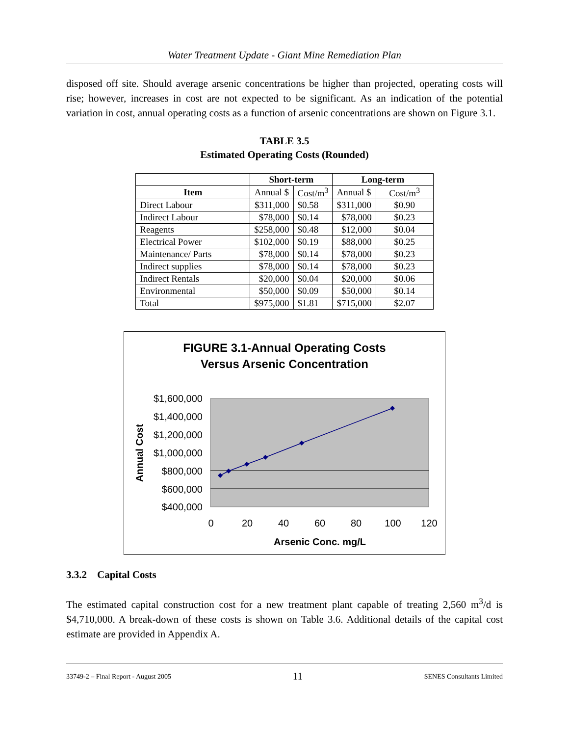Water Treatment Update - Giant Mine Remediation Plan
disposed off site. Should average arsenic concentrations be higher than projected, operating costs will rise; however, increases in cost are not expected to be significant. As an indication of the potential variation in cost, annual operating costs as a function of arsenic concentrations are shown on Figure 3.1.
TABLE 3.5
Estimated Operating Costs (Rounded)
| | Short-term | | Long-term | |
| --- | --- | --- | --- | --- |
| Item | Annual $ | Cost/m<sup>3</sup> | Annual $ | Cost/m<sup>3</sup> |
| Direct Labour | $311,000 | $0.58 | $311,000 | $0.90 |
| Indirect Labour | $78,000 | $0.14 | $78,000 | $0.23 |
| Reagents | $258,000 | $0.48 | $12,000 | $0.04 |
| Electrical Power | $102,000 | $0.19 | $88,000 | $0.25 |
| Maintenance/ Parts | $78,000 | $0.14 | $78,000 | $0.23 |
| Indirect supplies | $78,000 | $0.14 | $78,000 | $0.23 |
| Indirect Rentals | $20,000 | $0.04 | $20,000 | $0.06 |
| Environmental | $50,000 | $0.09 | $50,000 | $0.14 |
| Total | $975,000 | $1.81 | $715,000 | $2.07 |
FIGURE 3.1-Annual Operating Costs
Versus Arsenic Concentration
$1,600,000
$1,400,000
$1,200,000
$1,000,000
$800,000
$600,000
$400,000
Annual Cost
0
20
40
60
80
100
120
Arsenic Conc. mg/L
3.3.2 Capital Costs
The estimated capital construction cost for a new treatment plant capable of treating 2,560 m<sup>3</sup>/d is $4,710,000. A break-down of these costs is shown on Table 3.6. Additional details of the capital cost estimate are provided in Appendix A.
33749-2 – Final Report - August 2005 11 SENES Consultants Limited